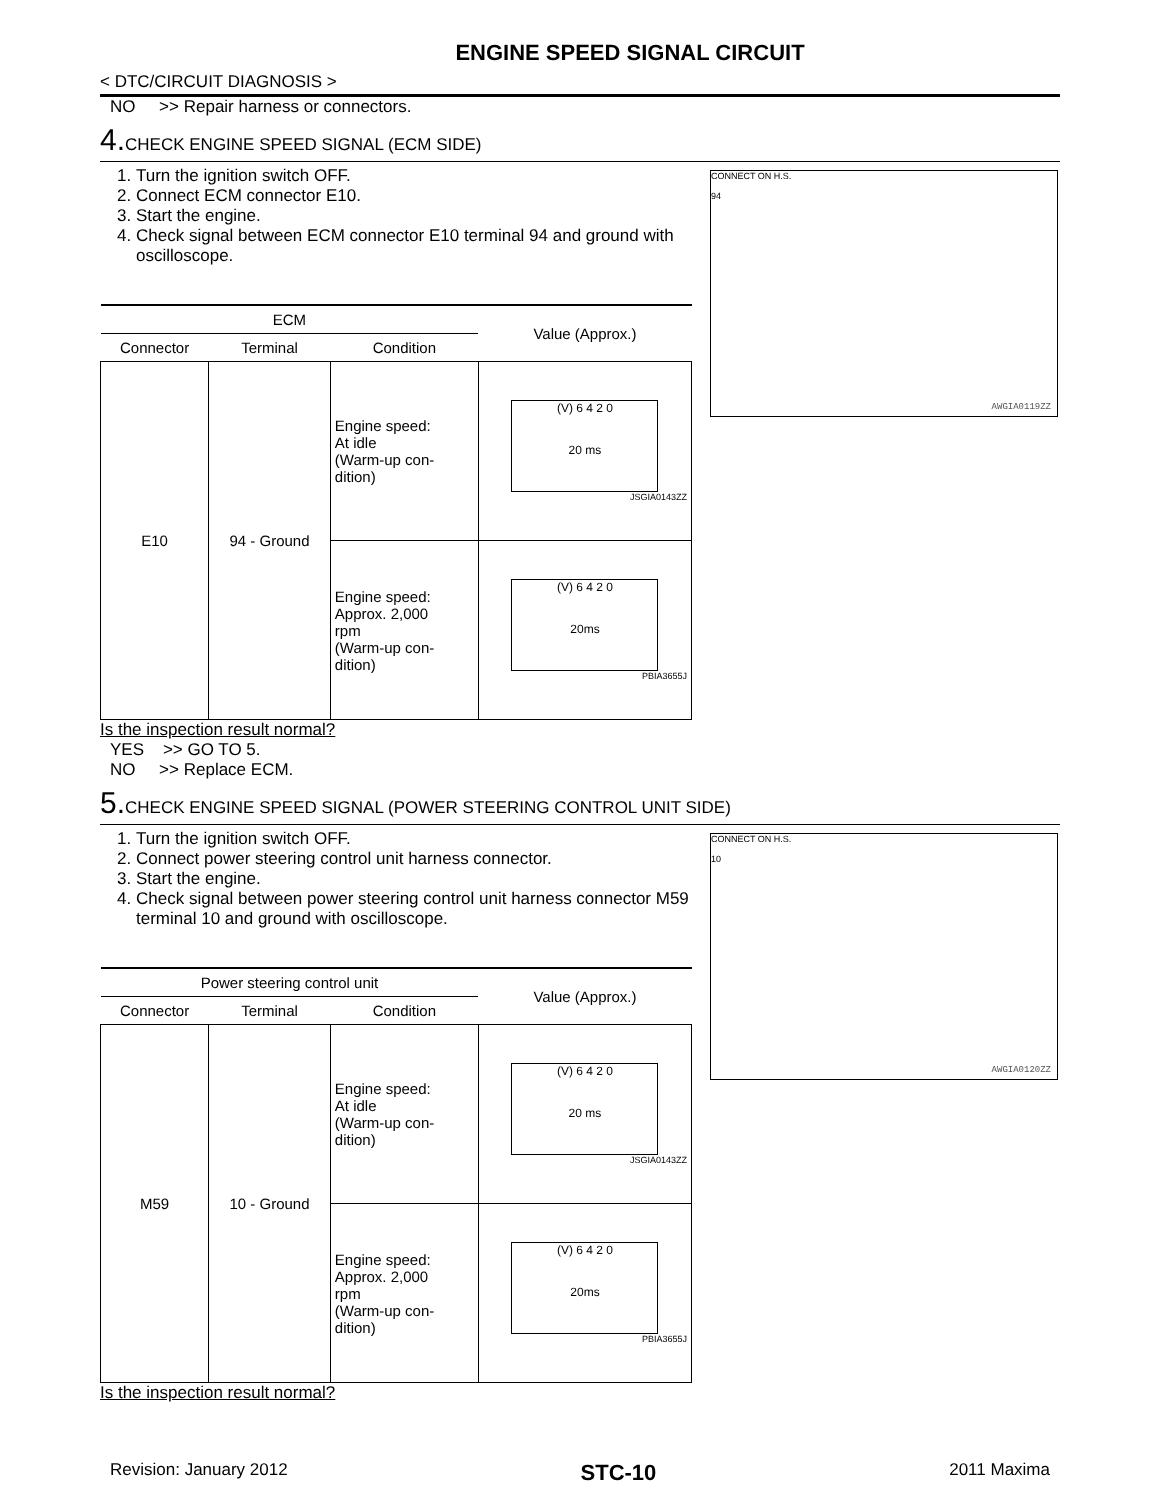ENGINE SPEED SIGNAL CIRCUIT
< DTC/CIRCUIT DIAGNOSIS >
NO >> Repair harness or connectors.
4. CHECK ENGINE SPEED SIGNAL (ECM SIDE)
1. Turn the ignition switch OFF.
2. Connect ECM connector E10.
3. Start the engine.
4. Check signal between ECM connector E10 terminal 94 and ground with oscilloscope.
| ECM | | | Value (Approx.) |
| --- | --- | --- | --- |
| Connector | Terminal | Condition | |
| E10 | 94 - Ground | Engine speed: At idle (Warm-up con- dition) | (V) 6 4 2 0 20 ms JSGIA0143ZZ |
| | | Engine speed: Approx. 2,000 rpm (Warm-up con- dition) | (V) 6 4 2 0 20ms PBIA3655J |
CONNECT ON H.S.
94
AWGIA0119ZZ
Is the inspection result normal?
YES >> GO TO 5.
NO >> Replace ECM.
5. CHECK ENGINE SPEED SIGNAL (POWER STEERING CONTROL UNIT SIDE)
1. Turn the ignition switch OFF.
2. Connect power steering control unit harness connector.
3. Start the engine.
4. Check signal between power steering control unit harness connector M59 terminal 10 and ground with oscilloscope.
| Power steering control unit | | | Value (Approx.) |
| --- | --- | --- | --- |
| Connector | Terminal | Condition | |
| M59 | 10 - Ground | Engine speed: At idle (Warm-up con- dition) | (V) 6 4 2 0 20 ms JSGIA0143ZZ |
| | | Engine speed: Approx. 2,000 rpm (Warm-up con- dition) | (V) 6 4 2 0 20ms PBIA3655J |
CONNECT ON H.S.
10
AWGIA0120ZZ
Is the inspection result normal?
Revision: January 2012 STC-10 2011 Maxima